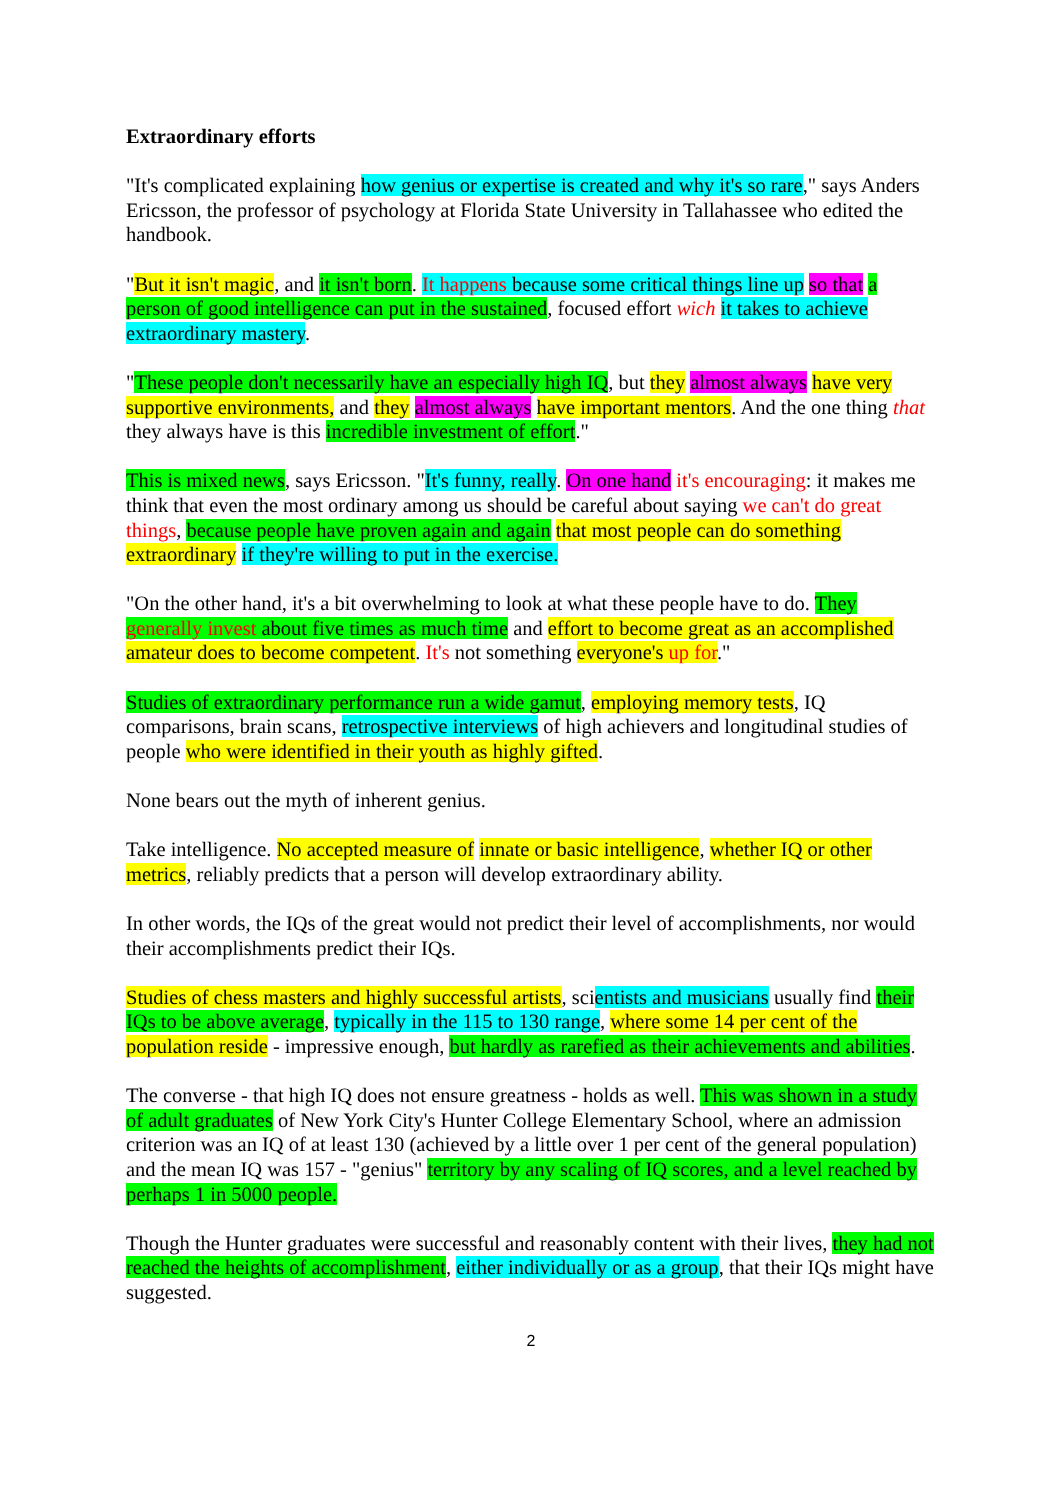Extraordinary efforts
"It's complicated explaining how genius or expertise is created and why it's so rare," says Anders Ericsson, the professor of psychology at Florida State University in Tallahassee who edited the handbook.
"But it isn't magic, and it isn't born. It happens because some critical things line up so that a person of good intelligence can put in the sustained, focused effort wich it takes to achieve extraordinary mastery.
"These people don't necessarily have an especially high IQ, but they almost always have very supportive environments, and they almost always have important mentors. And the one thing that they always have is this incredible investment of effort."
This is mixed news, says Ericsson. "It's funny, really. On one hand it's encouraging: it makes me think that even the most ordinary among us should be careful about saying we can't do great things, because people have proven again and again that most people can do something extraordinary if they're willing to put in the exercise.
"On the other hand, it's a bit overwhelming to look at what these people have to do. They generally invest about five times as much time and effort to become great as an accomplished amateur does to become competent. It's not something everyone's up for."
Studies of extraordinary performance run a wide gamut, employing memory tests, IQ comparisons, brain scans, retrospective interviews of high achievers and longitudinal studies of people who were identified in their youth as highly gifted.
None bears out the myth of inherent genius.
Take intelligence. No accepted measure of innate or basic intelligence, whether IQ or other metrics, reliably predicts that a person will develop extraordinary ability.
In other words, the IQs of the great would not predict their level of accomplishments, nor would their accomplishments predict their IQs.
Studies of chess masters and highly successful artists, scientists and musicians usually find their IQs to be above average, typically in the 115 to 130 range, where some 14 per cent of the population reside - impressive enough, but hardly as rarefied as their achievements and abilities.
The converse - that high IQ does not ensure greatness - holds as well. This was shown in a study of adult graduates of New York City's Hunter College Elementary School, where an admission criterion was an IQ of at least 130 (achieved by a little over 1 per cent of the general population) and the mean IQ was 157 - "genius" territory by any scaling of IQ scores, and a level reached by perhaps 1 in 5000 people.
Though the Hunter graduates were successful and reasonably content with their lives, they had not reached the heights of accomplishment, either individually or as a group, that their IQs might have suggested.
2